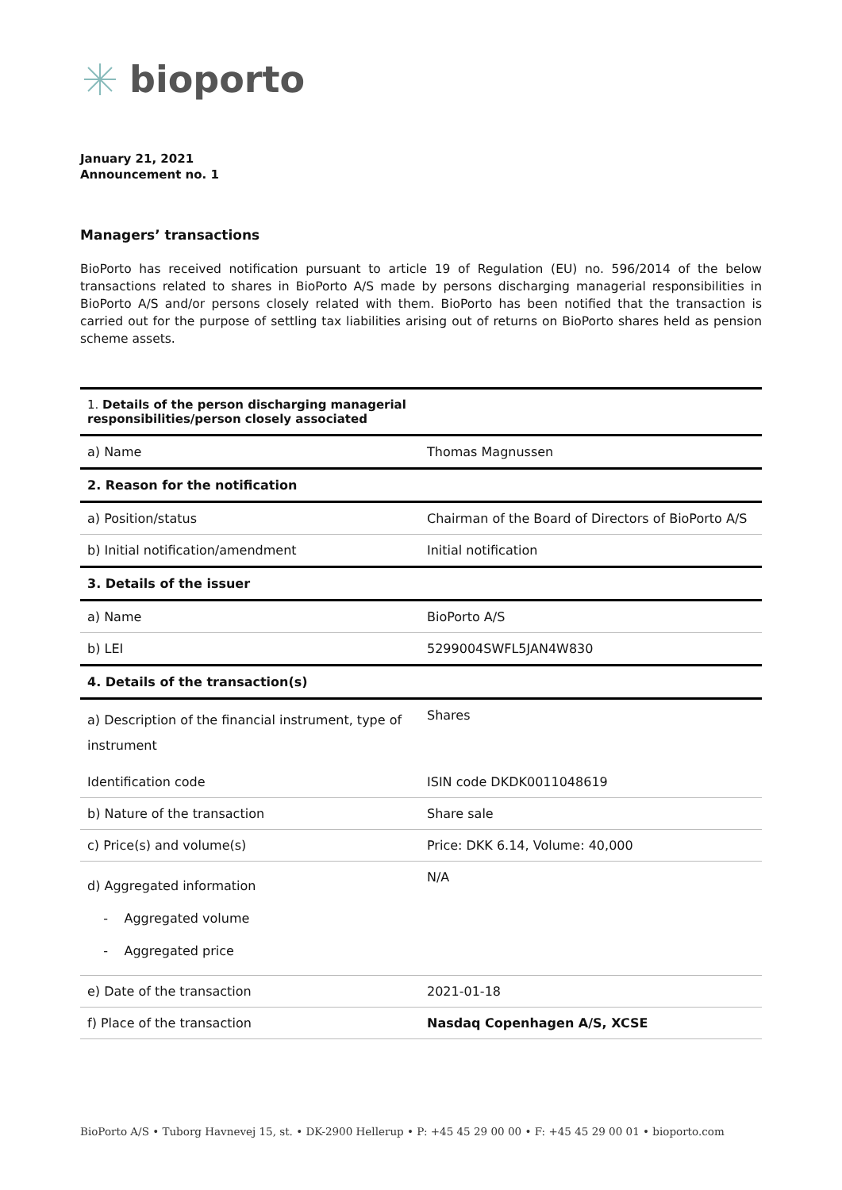bioporto
January 21, 2021
Announcement no. 1
Managers’ transactions
BioPorto has received notification pursuant to article 19 of Regulation (EU) no. 596/2014 of the below transactions related to shares in BioPorto A/S made by persons discharging managerial responsibilities in BioPorto A/S and/or persons closely related with them. BioPorto has been notified that the transaction is carried out for the purpose of settling tax liabilities arising out of returns on BioPorto shares held as pension scheme assets.
| 1. Details of the person discharging managerial responsibilities/person closely associated | |
| a) Name | Thomas Magnussen |
| 2. Reason for the notification | |
| a) Position/status | Chairman of the Board of Directors of BioPorto A/S |
| b) Initial notification/amendment | Initial notification |
| 3. Details of the issuer | |
| a) Name | BioPorto A/S |
| b) LEI | 5299004SWFL5JAN4W830 |
| 4. Details of the transaction(s) | |
| a) Description of the financial instrument, type of instrument | Shares |
| Identification code | ISIN code DKDK0011048619 |
| b) Nature of the transaction | Share sale |
| c) Price(s) and volume(s) | Price: DKK 6.14, Volume: 40,000 |
| d) Aggregated information - Aggregated volume - Aggregated price | N/A |
| e) Date of the transaction | 2021-01-18 |
| f) Place of the transaction | Nasdaq Copenhagen A/S, XCSE |
BioPorto A/S • Tuborg Havnevej 15, st. • DK-2900 Hellerup • P: +45 45 29 00 00 • F: +45 45 29 00 01 • bioporto.com